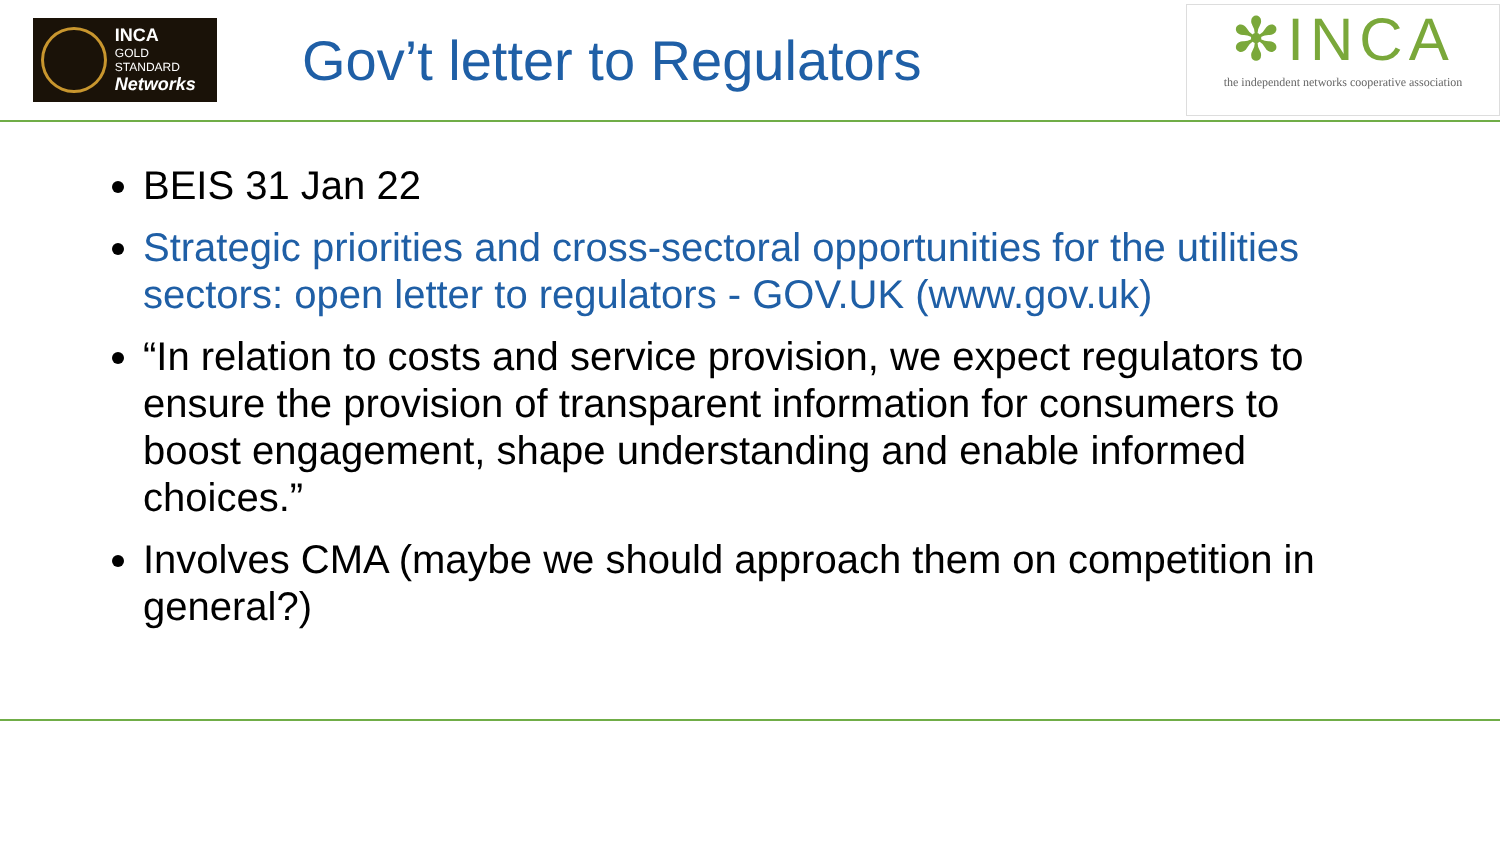INCA
GOLD STANDARD
Networks
Gov’t letter to Regulators
✻INCA
the independent networks cooperative association
BEIS 31 Jan 22
Strategic priorities and cross-sectoral opportunities for the utilities sectors: open letter to regulators - GOV.UK (www.gov.uk)
“In relation to costs and service provision, we expect regulators to ensure the provision of transparent information for consumers to boost engagement, shape understanding and enable informed choices.”
Involves CMA (maybe we should approach them on competition in general?)